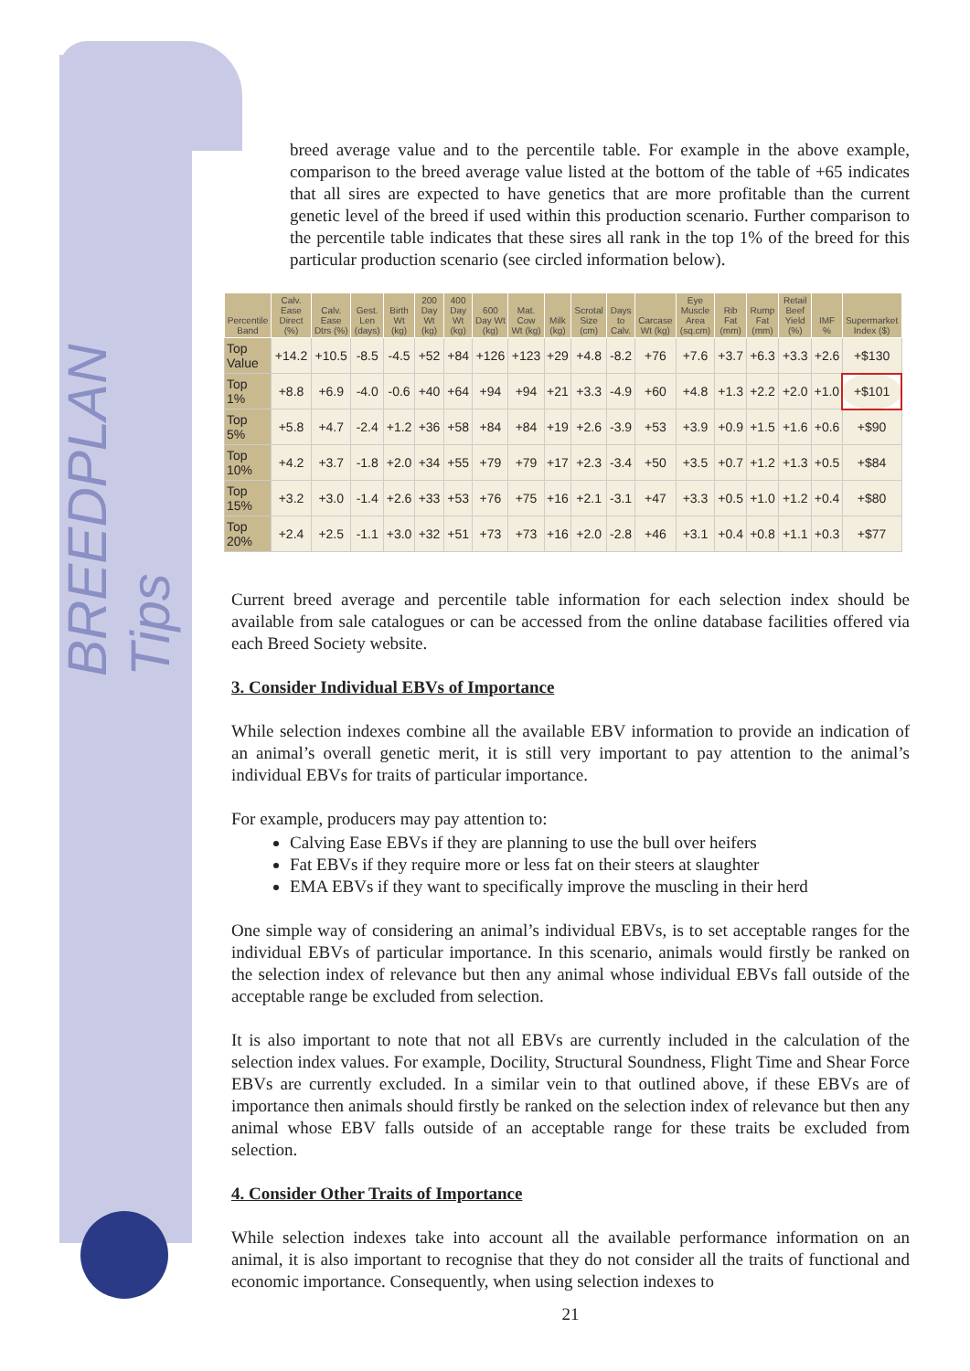BREEDPLAN Tips
breed average value and to the percentile table. For example in the above example, comparison to the breed average value listed at the bottom of the table of +65 indicates that all sires are expected to have genetics that are more profitable than the current genetic level of the breed if used within this production scenario. Further comparison to the percentile table indicates that these sires all rank in the top 1% of the breed for this particular production scenario (see circled information below).
| Percentile Band | Calv. Ease Direct (%) | Calv. Ease Dtrs (%) | Gest. Len (days) | Birth Wt (kg) | 200 Day Wt (kg) | 400 Day Wt (kg) | 600 Day Wt (kg) | Mat. Cow Wt (kg) | Milk (kg) | Scrotal Size (cm) | Days to Calv. | Carcase Wt (kg) | Eye Muscle Area (sq.cm) | Rib Fat (mm) | Rump Fat (mm) | Retail Beef Yield (%) | IMF % | Supermarket Index ($) |
| --- | --- | --- | --- | --- | --- | --- | --- | --- | --- | --- | --- | --- | --- | --- | --- | --- | --- | --- |
| Top Value | +14.2 | +10.5 | -8.5 | -4.5 | +52 | +84 | +126 | +123 | +29 | +4.8 | -8.2 | +76 | +7.6 | +3.7 | +6.3 | +3.3 | +2.6 | +$130 |
| Top 1% | +8.8 | +6.9 | -4.0 | -0.6 | +40 | +64 | +94 | +94 | +21 | +3.3 | -4.9 | +60 | +4.8 | +1.3 | +2.2 | +2.0 | +1.0 | +$101 |
| Top 5% | +5.8 | +4.7 | -2.4 | +1.2 | +36 | +58 | +84 | +84 | +19 | +2.6 | -3.9 | +53 | +3.9 | +0.9 | +1.5 | +1.6 | +0.6 | +$90 |
| Top 10% | +4.2 | +3.7 | -1.8 | +2.0 | +34 | +55 | +79 | +79 | +17 | +2.3 | -3.4 | +50 | +3.5 | +0.7 | +1.2 | +1.3 | +0.5 | +$84 |
| Top 15% | +3.2 | +3.0 | -1.4 | +2.6 | +33 | +53 | +76 | +75 | +16 | +2.1 | -3.1 | +47 | +3.3 | +0.5 | +1.0 | +1.2 | +0.4 | +$80 |
| Top 20% | +2.4 | +2.5 | -1.1 | +3.0 | +32 | +51 | +73 | +73 | +16 | +2.0 | -2.8 | +46 | +3.1 | +0.4 | +0.8 | +1.1 | +0.3 | +$77 |
Current breed average and percentile table information for each selection index should be available from sale catalogues or can be accessed from the online database facilities offered via each Breed Society website.
3. Consider Individual EBVs of Importance
While selection indexes combine all the available EBV information to provide an indication of an animal’s overall genetic merit, it is still very important to pay attention to the animal’s individual EBVs for traits of particular importance.
For example, producers may pay attention to:
Calving Ease EBVs if they are planning to use the bull over heifers
Fat EBVs if they require more or less fat on their steers at slaughter
EMA EBVs if they want to specifically improve the muscling in their herd
One simple way of considering an animal’s individual EBVs, is to set acceptable ranges for the individual EBVs of particular importance. In this scenario, animals would firstly be ranked on the selection index of relevance but then any animal whose individual EBVs fall outside of the acceptable range be excluded from selection.
It is also important to note that not all EBVs are currently included in the calculation of the selection index values. For example, Docility, Structural Soundness, Flight Time and Shear Force EBVs are currently excluded. In a similar vein to that outlined above, if these EBVs are of importance then animals should firstly be ranked on the selection index of relevance but then any animal whose EBV falls outside of an acceptable range for these traits be excluded from selection.
4. Consider Other Traits of Importance
While selection indexes take into account all the available performance information on an animal, it is also important to recognise that they do not consider all the traits of functional and economic importance. Consequently, when using selection indexes to
21